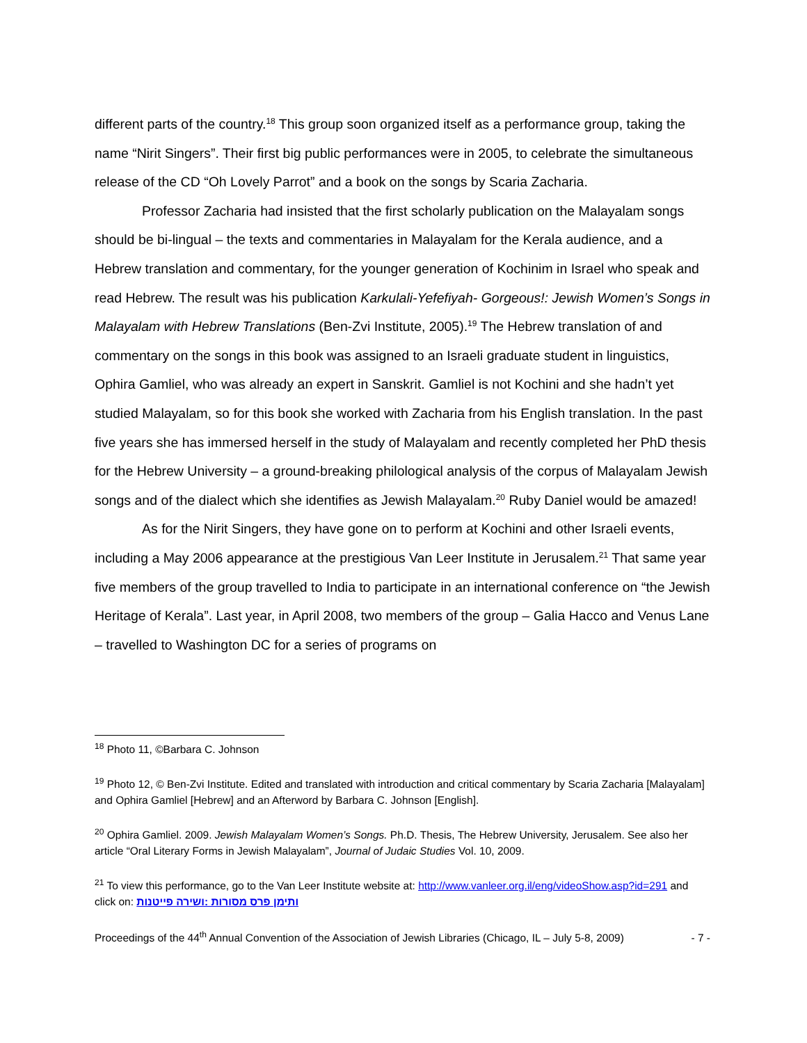different parts of the country.<sup>18</sup> This group soon organized itself as a performance group, taking the name “Nirit Singers”. Their first big public performances were in 2005, to celebrate the simultaneous release of the CD “Oh Lovely Parrot” and a book on the songs by Scaria Zacharia.
Professor Zacharia had insisted that the first scholarly publication on the Malayalam songs should be bi-lingual – the texts and commentaries in Malayalam for the Kerala audience, and a Hebrew translation and commentary, for the younger generation of Kochinim in Israel who speak and read Hebrew. The result was his publication Karkulali-Yefefiyah- Gorgeous!: Jewish Women’s Songs in Malayalam with Hebrew Translations (Ben-Zvi Institute, 2005).<sup>19</sup> The Hebrew translation of and commentary on the songs in this book was assigned to an Israeli graduate student in linguistics, Ophira Gamliel, who was already an expert in Sanskrit. Gamliel is not Kochini and she hadn’t yet studied Malayalam, so for this book she worked with Zacharia from his English translation. In the past five years she has immersed herself in the study of Malayalam and recently completed her PhD thesis for the Hebrew University – a ground-breaking philological analysis of the corpus of Malayalam Jewish songs and of the dialect which she identifies as Jewish Malayalam.<sup>20</sup> Ruby Daniel would be amazed!
As for the Nirit Singers, they have gone on to perform at Kochini and other Israeli events, including a May 2006 appearance at the prestigious Van Leer Institute in Jerusalem.<sup>21</sup> That same year five members of the group travelled to India to participate in an international conference on “the Jewish Heritage of Kerala”. Last year, in April 2008, two members of the group – Galia Hacco and Venus Lane – travelled to Washington DC for a series of programs on
<sup>18</sup> Photo 11, ©Barbara C. Johnson
<sup>19</sup> Photo 12, © Ben-Zvi Institute. Edited and translated with introduction and critical commentary by Scaria Zacharia [Malayalam] and Ophira Gamliel [Hebrew] and an Afterword by Barbara C. Johnson [English].
<sup>20</sup> Ophira Gamliel. 2009. Jewish Malayalam Women’s Songs. Ph.D. Thesis, The Hebrew University, Jerusalem. See also her article “Oral Literary Forms in Jewish Malayalam”, Journal of Judaic Studies Vol. 10, 2009.
<sup>21</sup> To view this performance, go to the Van Leer Institute website at: http://www.vanleer.org.il/eng/videoShow.asp?id=291 and click on: ותימן פרס מסורות :ושירה פייטנות
Proceedings of the 44<sup>th</sup> Annual Convention of the Association of Jewish Libraries (Chicago, IL – July 5-8, 2009) - 7 -